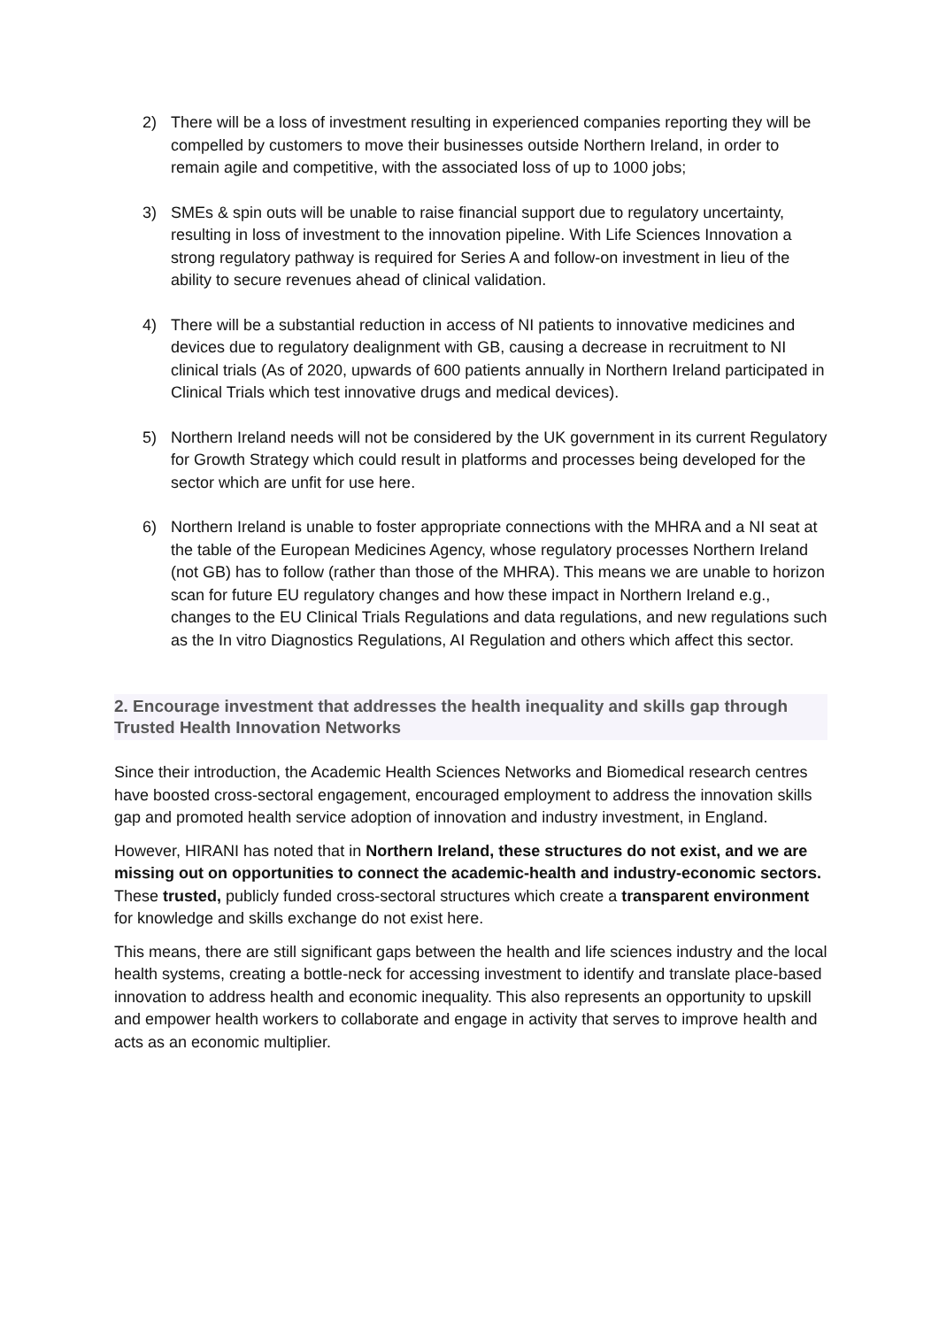2) There will be a loss of investment resulting in experienced companies reporting they will be compelled by customers to move their businesses outside Northern Ireland, in order to remain agile and competitive, with the associated loss of up to 1000 jobs;
3) SMEs & spin outs will be unable to raise financial support due to regulatory uncertainty, resulting in loss of investment to the innovation pipeline. With Life Sciences Innovation a strong regulatory pathway is required for Series A and follow-on investment in lieu of the ability to secure revenues ahead of clinical validation.
4) There will be a substantial reduction in access of NI patients to innovative medicines and devices due to regulatory dealignment with GB, causing a decrease in recruitment to NI clinical trials (As of 2020, upwards of 600 patients annually in Northern Ireland participated in Clinical Trials which test innovative drugs and medical devices).
5) Northern Ireland needs will not be considered by the UK government in its current Regulatory for Growth Strategy which could result in platforms and processes being developed for the sector which are unfit for use here.
6) Northern Ireland is unable to foster appropriate connections with the MHRA and a NI seat at the table of the European Medicines Agency, whose regulatory processes Northern Ireland (not GB) has to follow (rather than those of the MHRA). This means we are unable to horizon scan for future EU regulatory changes and how these impact in Northern Ireland e.g., changes to the EU Clinical Trials Regulations and data regulations, and new regulations such as the In vitro Diagnostics Regulations, AI Regulation and others which affect this sector.
2. Encourage investment that addresses the health inequality and skills gap through Trusted Health Innovation Networks
Since their introduction, the Academic Health Sciences Networks and Biomedical research centres have boosted cross-sectoral engagement, encouraged employment to address the innovation skills gap and promoted health service adoption of innovation and industry investment, in England.
However, HIRANI has noted that in Northern Ireland, these structures do not exist, and we are missing out on opportunities to connect the academic-health and industry-economic sectors. These trusted, publicly funded cross-sectoral structures which create a transparent environment for knowledge and skills exchange do not exist here.
This means, there are still significant gaps between the health and life sciences industry and the local health systems, creating a bottle-neck for accessing investment to identify and translate place-based innovation to address health and economic inequality. This also represents an opportunity to upskill and empower health workers to collaborate and engage in activity that serves to improve health and acts as an economic multiplier.